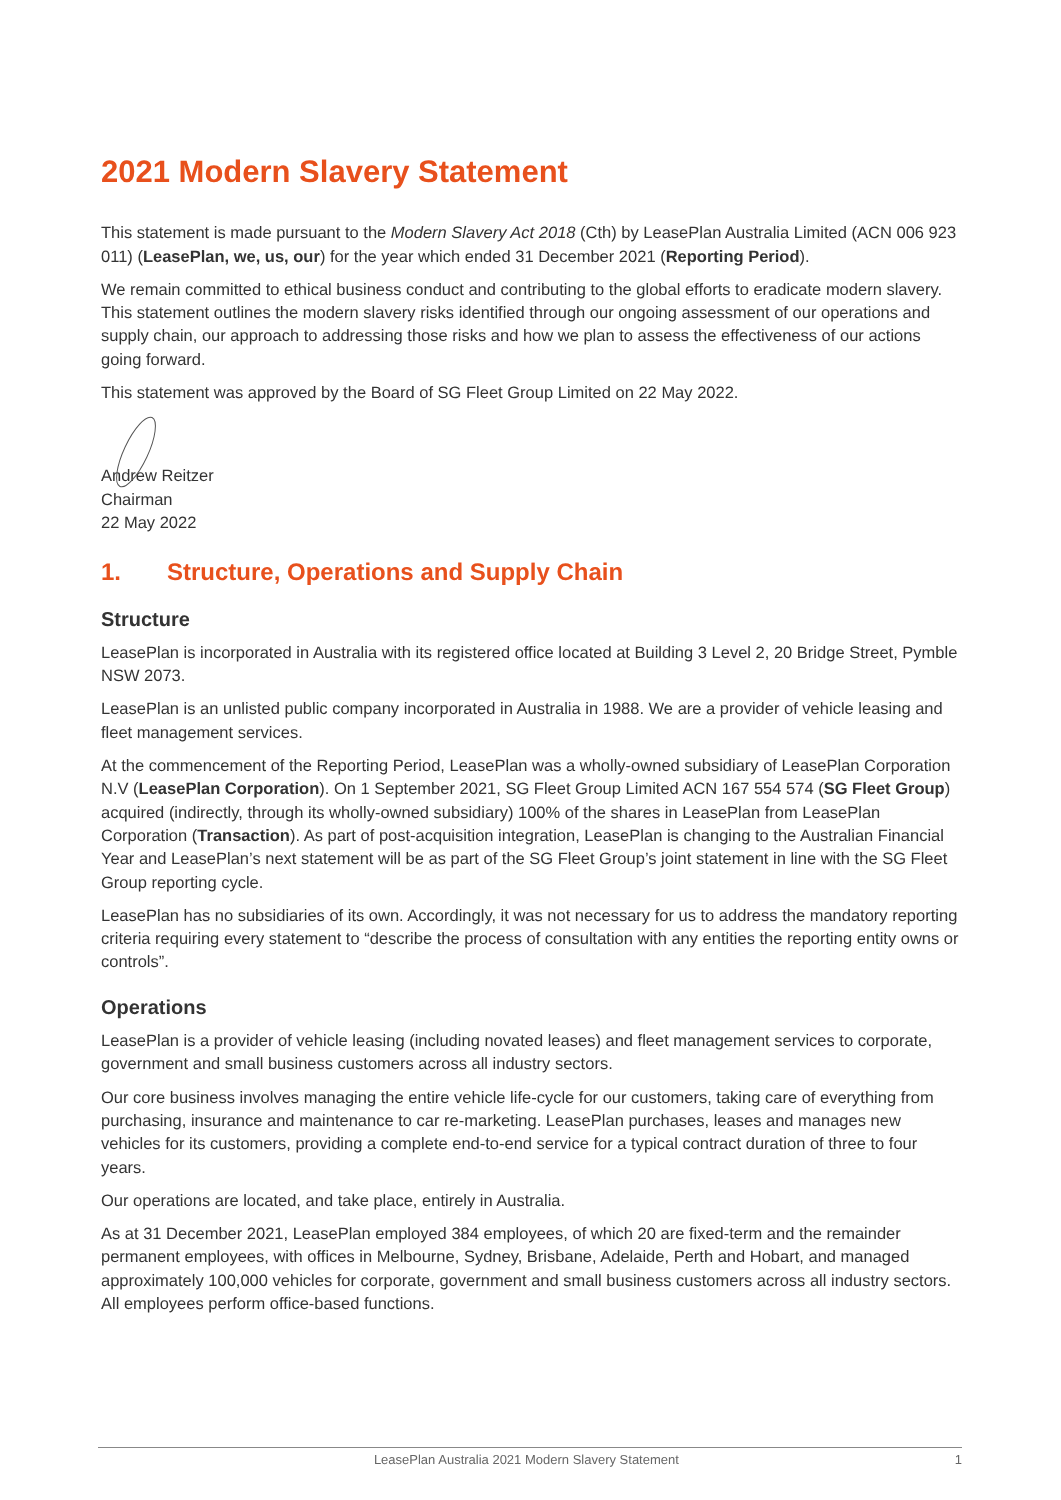2021 Modern Slavery Statement
This statement is made pursuant to the Modern Slavery Act 2018 (Cth) by LeasePlan Australia Limited (ACN 006 923 011) (LeasePlan, we, us, our) for the year which ended 31 December 2021 (Reporting Period).
We remain committed to ethical business conduct and contributing to the global efforts to eradicate modern slavery. This statement outlines the modern slavery risks identified through our ongoing assessment of our operations and supply chain, our approach to addressing those risks and how we plan to assess the effectiveness of our actions going forward.
This statement was approved by the Board of SG Fleet Group Limited on 22 May 2022.
Andrew Reitzer
Chairman
22 May 2022
1. Structure, Operations and Supply Chain
Structure
LeasePlan is incorporated in Australia with its registered office located at Building 3 Level 2, 20 Bridge Street, Pymble NSW 2073.
LeasePlan is an unlisted public company incorporated in Australia in 1988. We are a provider of vehicle leasing and fleet management services.
At the commencement of the Reporting Period, LeasePlan was a wholly-owned subsidiary of LeasePlan Corporation N.V (LeasePlan Corporation). On 1 September 2021, SG Fleet Group Limited ACN 167 554 574 (SG Fleet Group) acquired (indirectly, through its wholly-owned subsidiary) 100% of the shares in LeasePlan from LeasePlan Corporation (Transaction). As part of post-acquisition integration, LeasePlan is changing to the Australian Financial Year and LeasePlan’s next statement will be as part of the SG Fleet Group’s joint statement in line with the SG Fleet Group reporting cycle.
LeasePlan has no subsidiaries of its own. Accordingly, it was not necessary for us to address the mandatory reporting criteria requiring every statement to “describe the process of consultation with any entities the reporting entity owns or controls”.
Operations
LeasePlan is a provider of vehicle leasing (including novated leases) and fleet management services to corporate, government and small business customers across all industry sectors.
Our core business involves managing the entire vehicle life-cycle for our customers, taking care of everything from purchasing, insurance and maintenance to car re-marketing. LeasePlan purchases, leases and manages new vehicles for its customers, providing a complete end-to-end service for a typical contract duration of three to four years.
Our operations are located, and take place, entirely in Australia.
As at 31 December 2021, LeasePlan employed 384 employees, of which 20 are fixed-term and the remainder permanent employees, with offices in Melbourne, Sydney, Brisbane, Adelaide, Perth and Hobart, and managed approximately 100,000 vehicles for corporate, government and small business customers across all industry sectors. All employees perform office-based functions.
LeasePlan Australia 2021 Modern Slavery Statement 1